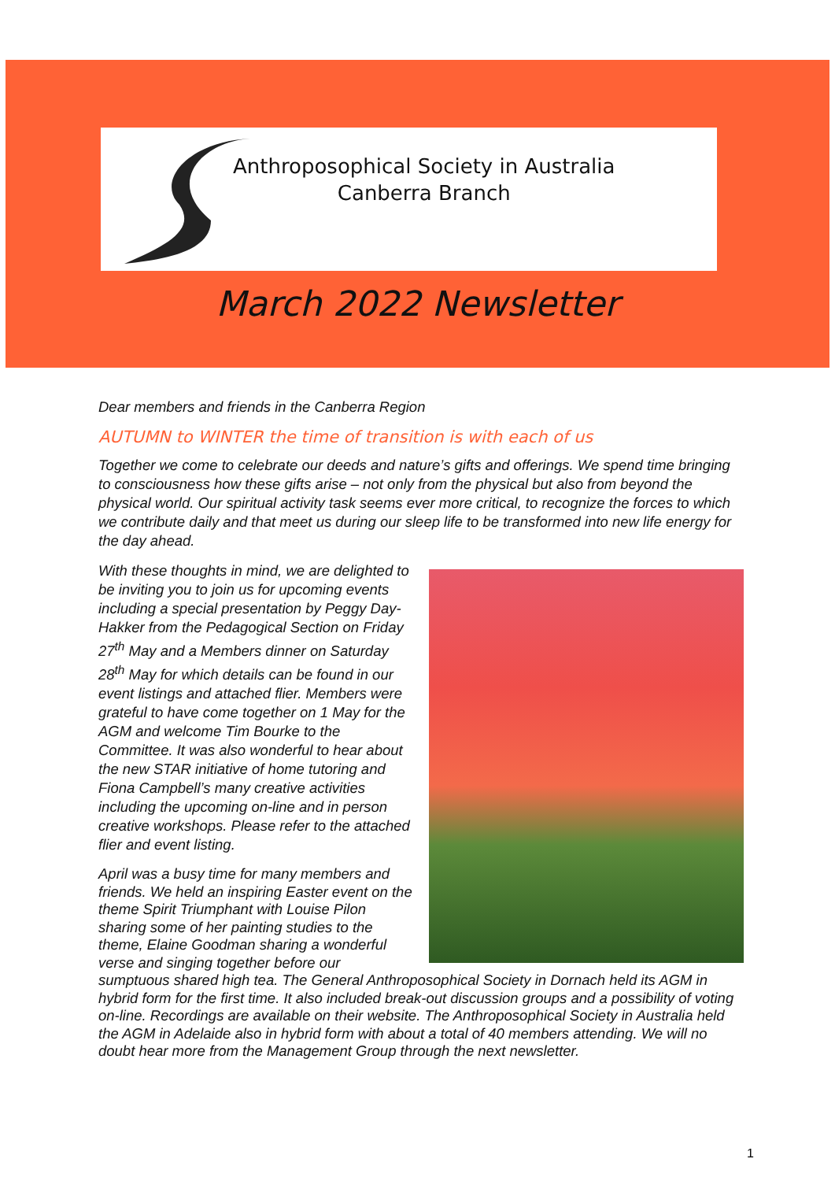Anthroposophical Society in Australia
Canberra Branch
March 2022 Newsletter
Dear members and friends in the Canberra Region
AUTUMN to WINTER the time of transition is with each of us
Together we come to celebrate our deeds and nature’s gifts and offerings. We spend time bringing to consciousness how these gifts arise – not only from the physical but also from beyond the physical world. Our spiritual activity task seems ever more critical, to recognize the forces to which we contribute daily and that meet us during our sleep life to be transformed into new life energy for the day ahead.
With these thoughts in mind, we are delighted to be inviting you to join us for upcoming events including a special presentation by Peggy Day-Hakker from the Pedagogical Section on Friday 27<sup>th</sup> May and a Members dinner on Saturday 28<sup>th</sup> May for which details can be found in our event listings and attached flier. Members were grateful to have come together on 1 May for the AGM and welcome Tim Bourke to the Committee. It was also wonderful to hear about the new STAR initiative of home tutoring and Fiona Campbell’s many creative activities including the upcoming on-line and in person creative workshops. Please refer to the attached flier and event listing.
April was a busy time for many members and friends. We held an inspiring Easter event on the theme Spirit Triumphant with Louise Pilon sharing some of her painting studies to the theme, Elaine Goodman sharing a wonderful verse and singing together before our sumptuous shared high tea. The General Anthroposophical Society in Dornach held its AGM in hybrid form for the first time. It also included break-out discussion groups and a possibility of voting on-line. Recordings are available on their website. The Anthroposophical Society in Australia held the AGM in Adelaide also in hybrid form with about a total of 40 members attending. We will no doubt hear more from the Management Group through the next newsletter.
1